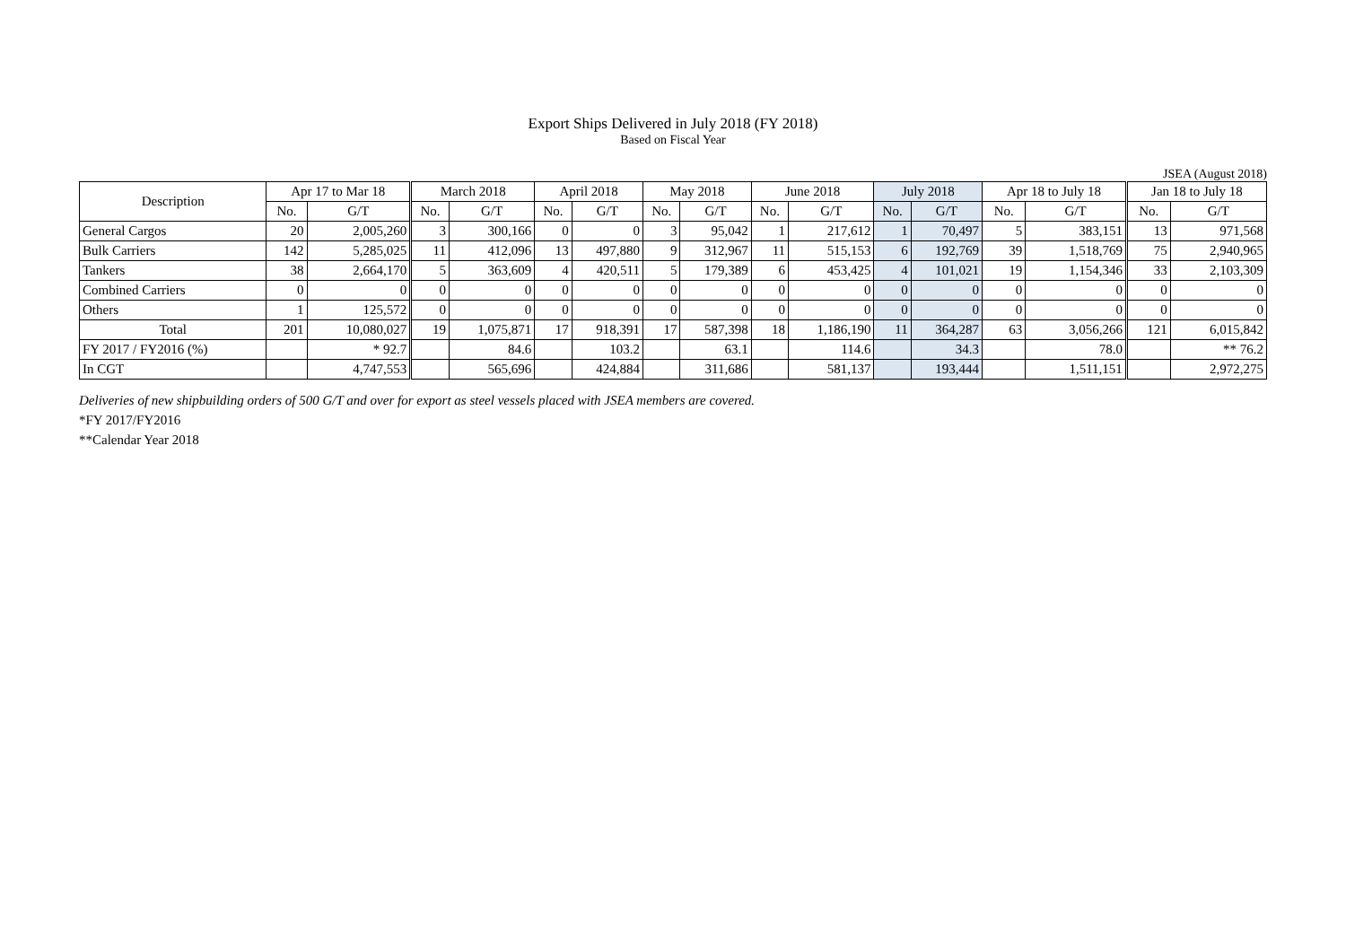Export Ships Delivered in July 2018 (FY 2018)
Based on Fiscal Year
JSEA (August 2018)
| Description | Apr 17 to Mar 18 | | March 2018 | | April 2018 | | May 2018 | | June 2018 | | July 2018 | | Apr 18 to July 18 | | Jan 18 to July 18 | |
| --- | --- | --- | --- | --- | --- | --- | --- | --- | --- | --- | --- | --- | --- | --- | --- | --- |
| | No. | G/T | No. | G/T | No. | G/T | No. | G/T | No. | G/T | No. | G/T | No. | G/T | No. | G/T |
| General Cargos | 20 | 2,005,260 | 3 | 300,166 | 0 | 0 | 3 | 95,042 | 1 | 217,612 | 1 | 70,497 | 5 | 383,151 | 13 | 971,568 |
| Bulk Carriers | 142 | 5,285,025 | 11 | 412,096 | 13 | 497,880 | 9 | 312,967 | 11 | 515,153 | 6 | 192,769 | 39 | 1,518,769 | 75 | 2,940,965 |
| Tankers | 38 | 2,664,170 | 5 | 363,609 | 4 | 420,511 | 5 | 179,389 | 6 | 453,425 | 4 | 101,021 | 19 | 1,154,346 | 33 | 2,103,309 |
| Combined Carriers | 0 | 0 | 0 | 0 | 0 | 0 | 0 | 0 | 0 | 0 | 0 | 0 | 0 | 0 | 0 | 0 |
| Others | 1 | 125,572 | 0 | 0 | 0 | 0 | 0 | 0 | 0 | 0 | 0 | 0 | 0 | 0 | 0 | 0 |
| Total | 201 | 10,080,027 | 19 | 1,075,871 | 17 | 918,391 | 17 | 587,398 | 18 | 1,186,190 | 11 | 364,287 | 63 | 3,056,266 | 121 | 6,015,842 |
| FY 2017 / FY2016 (%) | | * 92.7 | | 84.6 | | 103.2 | | 63.1 | | 114.6 | | 34.3 | | 78.0 | | ** 76.2 |
| In CGT | | 4,747,553 | | 565,696 | | 424,884 | | 311,686 | | 581,137 | | 193,444 | | 1,511,151 | | 2,972,275 |
Deliveries of new shipbuilding orders of 500 G/T and over for export as steel vessels placed with JSEA members are covered.
*FY 2017/FY2016
**Calendar Year 2018